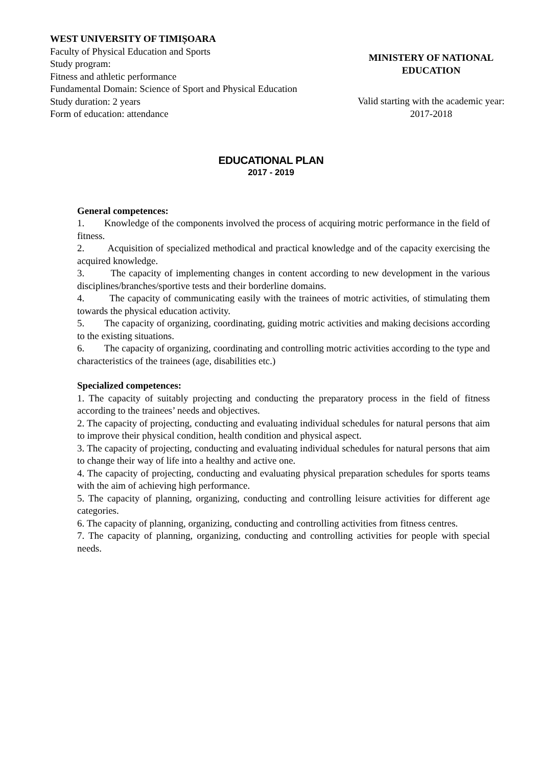WEST UNIVERSITY OF TIMIȘOARA
Faculty of Physical Education and Sports
Study program:
Fitness and athletic performance
Fundamental Domain: Science of Sport and Physical Education
Study duration: 2 years
Form of education: attendance
MINISTERY OF NATIONAL EDUCATION
Valid starting with the academic year: 2017-2018
EDUCATIONAL PLAN
2017 - 2019
General competences:
1. Knowledge of the components involved the process of acquiring motric performance in the field of fitness.
2. Acquisition of specialized methodical and practical knowledge and of the capacity exercising the acquired knowledge.
3. The capacity of implementing changes in content according to new development in the various disciplines/branches/sportive tests and their borderline domains.
4. The capacity of communicating easily with the trainees of motric activities, of stimulating them towards the physical education activity.
5. The capacity of organizing, coordinating, guiding motric activities and making decisions according to the existing situations.
6. The capacity of organizing, coordinating and controlling motric activities according to the type and characteristics of the trainees (age, disabilities etc.)
Specialized competences:
1. The capacity of suitably projecting and conducting the preparatory process in the field of fitness according to the trainees’ needs and objectives.
2. The capacity of projecting, conducting and evaluating individual schedules for natural persons that aim to improve their physical condition, health condition and physical aspect.
3. The capacity of projecting, conducting and evaluating individual schedules for natural persons that aim to change their way of life into a healthy and active one.
4. The capacity of projecting, conducting and evaluating physical preparation schedules for sports teams with the aim of achieving high performance.
5. The capacity of planning, organizing, conducting and controlling leisure activities for different age categories.
6. The capacity of planning, organizing, conducting and controlling activities from fitness centres.
7. The capacity of planning, organizing, conducting and controlling activities for people with special needs.